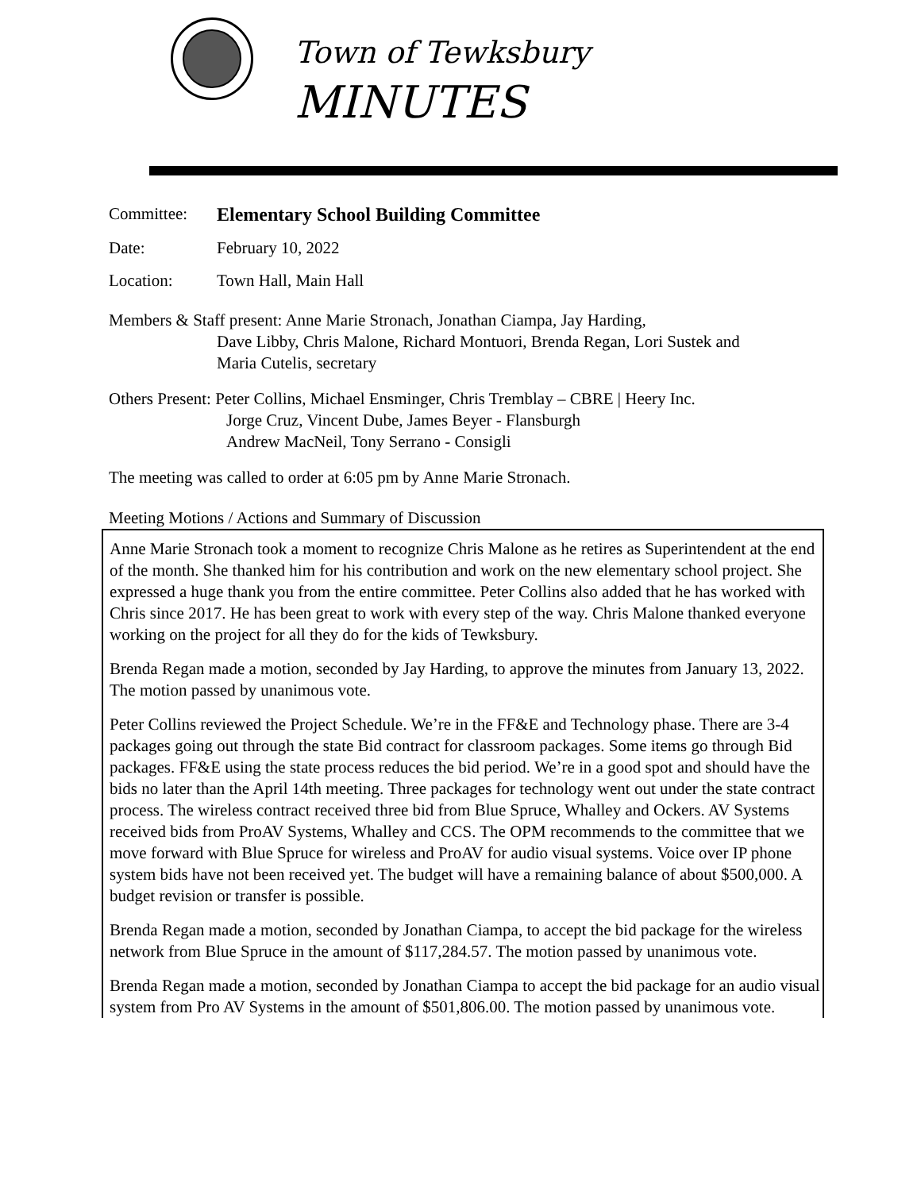Town of Tewksbury
MINUTES
Committee: Elementary School Building Committee
Date: February 10, 2022
Location: Town Hall, Main Hall
Members & Staff present: Anne Marie Stronach, Jonathan Ciampa, Jay Harding,
Dave Libby, Chris Malone, Richard Montuori, Brenda Regan, Lori Sustek and
Maria Cutelis, secretary
Others Present: Peter Collins, Michael Ensminger, Chris Tremblay – CBRE | Heery Inc.
Jorge Cruz, Vincent Dube, James Beyer - Flansburgh
Andrew MacNeil, Tony Serrano - Consigli
The meeting was called to order at 6:05 pm by Anne Marie Stronach.
Meeting Motions / Actions and Summary of Discussion
Anne Marie Stronach took a moment to recognize Chris Malone as he retires as Superintendent at the end of the month. She thanked him for his contribution and work on the new elementary school project. She expressed a huge thank you from the entire committee. Peter Collins also added that he has worked with Chris since 2017. He has been great to work with every step of the way. Chris Malone thanked everyone working on the project for all they do for the kids of Tewksbury.
Brenda Regan made a motion, seconded by Jay Harding, to approve the minutes from January 13, 2022. The motion passed by unanimous vote.
Peter Collins reviewed the Project Schedule. We’re in the FF&E and Technology phase. There are 3-4 packages going out through the state Bid contract for classroom packages. Some items go through Bid packages. FF&E using the state process reduces the bid period. We’re in a good spot and should have the bids no later than the April 14th meeting. Three packages for technology went out under the state contract process. The wireless contract received three bid from Blue Spruce, Whalley and Ockers. AV Systems received bids from ProAV Systems, Whalley and CCS. The OPM recommends to the committee that we move forward with Blue Spruce for wireless and ProAV for audio visual systems. Voice over IP phone system bids have not been received yet. The budget will have a remaining balance of about $500,000. A budget revision or transfer is possible.
Brenda Regan made a motion, seconded by Jonathan Ciampa, to accept the bid package for the wireless network from Blue Spruce in the amount of $117,284.57. The motion passed by unanimous vote.
Brenda Regan made a motion, seconded by Jonathan Ciampa to accept the bid package for an audio visual system from Pro AV Systems in the amount of $501,806.00. The motion passed by unanimous vote.